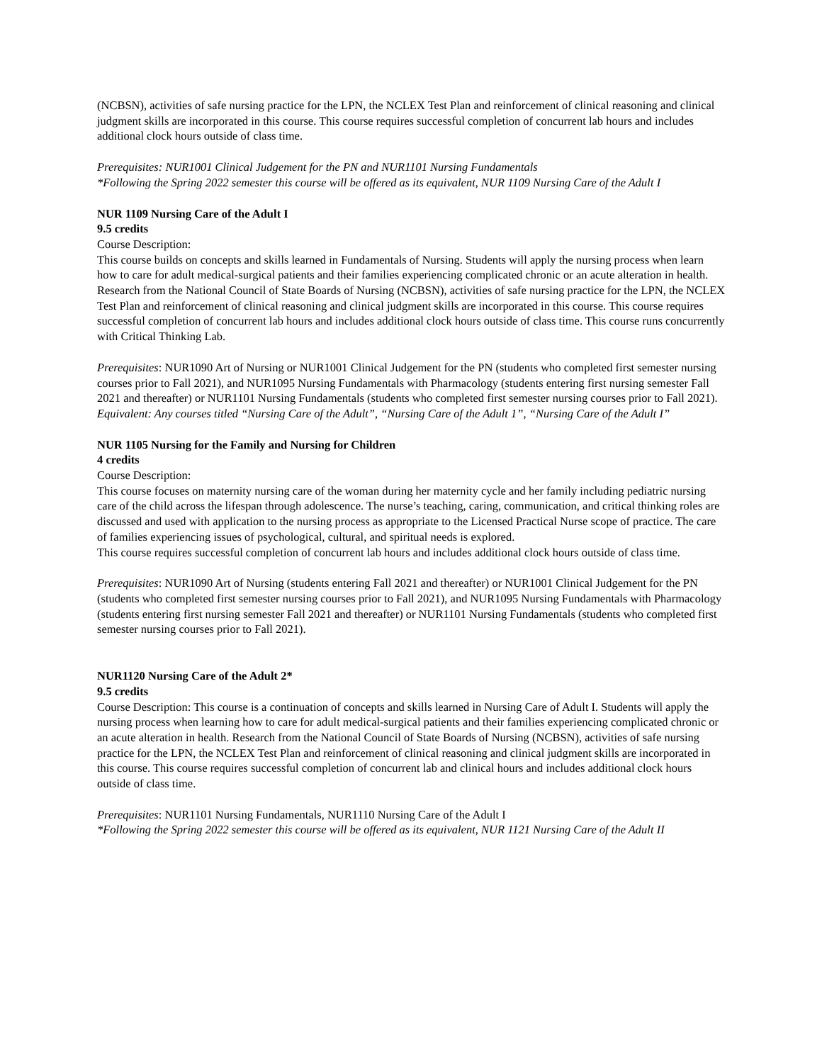(NCBSN), activities of safe nursing practice for the LPN, the NCLEX Test Plan and reinforcement of clinical reasoning and clinical judgment skills are incorporated in this course. This course requires successful completion of concurrent lab hours and includes additional clock hours outside of class time.
Prerequisites: NUR1001 Clinical Judgement for the PN and NUR1101 Nursing Fundamentals
*Following the Spring 2022 semester this course will be offered as its equivalent, NUR 1109 Nursing Care of the Adult I
NUR 1109 Nursing Care of the Adult I
9.5 credits
Course Description:
This course builds on concepts and skills learned in Fundamentals of Nursing. Students will apply the nursing process when learn how to care for adult medical-surgical patients and their families experiencing complicated chronic or an acute alteration in health. Research from the National Council of State Boards of Nursing (NCBSN), activities of safe nursing practice for the LPN, the NCLEX Test Plan and reinforcement of clinical reasoning and clinical judgment skills are incorporated in this course. This course requires successful completion of concurrent lab hours and includes additional clock hours outside of class time. This course runs concurrently with Critical Thinking Lab.
Prerequisites: NUR1090 Art of Nursing or NUR1001 Clinical Judgement for the PN (students who completed first semester nursing courses prior to Fall 2021), and NUR1095 Nursing Fundamentals with Pharmacology (students entering first nursing semester Fall 2021 and thereafter) or NUR1101 Nursing Fundamentals (students who completed first semester nursing courses prior to Fall 2021).
Equivalent: Any courses titled “Nursing Care of the Adult”, “Nursing Care of the Adult 1”, “Nursing Care of the Adult I”
NUR 1105 Nursing for the Family and Nursing for Children
4 credits
Course Description:
This course focuses on maternity nursing care of the woman during her maternity cycle and her family including pediatric nursing care of the child across the lifespan through adolescence. The nurse’s teaching, caring, communication, and critical thinking roles are discussed and used with application to the nursing process as appropriate to the Licensed Practical Nurse scope of practice. The care of families experiencing issues of psychological, cultural, and spiritual needs is explored.
This course requires successful completion of concurrent lab hours and includes additional clock hours outside of class time.
Prerequisites: NUR1090 Art of Nursing (students entering Fall 2021 and thereafter) or NUR1001 Clinical Judgement for the PN (students who completed first semester nursing courses prior to Fall 2021), and NUR1095 Nursing Fundamentals with Pharmacology (students entering first nursing semester Fall 2021 and thereafter) or NUR1101 Nursing Fundamentals (students who completed first semester nursing courses prior to Fall 2021).
NUR1120 Nursing Care of the Adult 2*
9.5 credits
Course Description: This course is a continuation of concepts and skills learned in Nursing Care of Adult I. Students will apply the nursing process when learning how to care for adult medical-surgical patients and their families experiencing complicated chronic or an acute alteration in health. Research from the National Council of State Boards of Nursing (NCBSN), activities of safe nursing practice for the LPN, the NCLEX Test Plan and reinforcement of clinical reasoning and clinical judgment skills are incorporated in this course. This course requires successful completion of concurrent lab and clinical hours and includes additional clock hours outside of class time.
Prerequisites: NUR1101 Nursing Fundamentals, NUR1110 Nursing Care of the Adult I
*Following the Spring 2022 semester this course will be offered as its equivalent, NUR 1121 Nursing Care of the Adult II